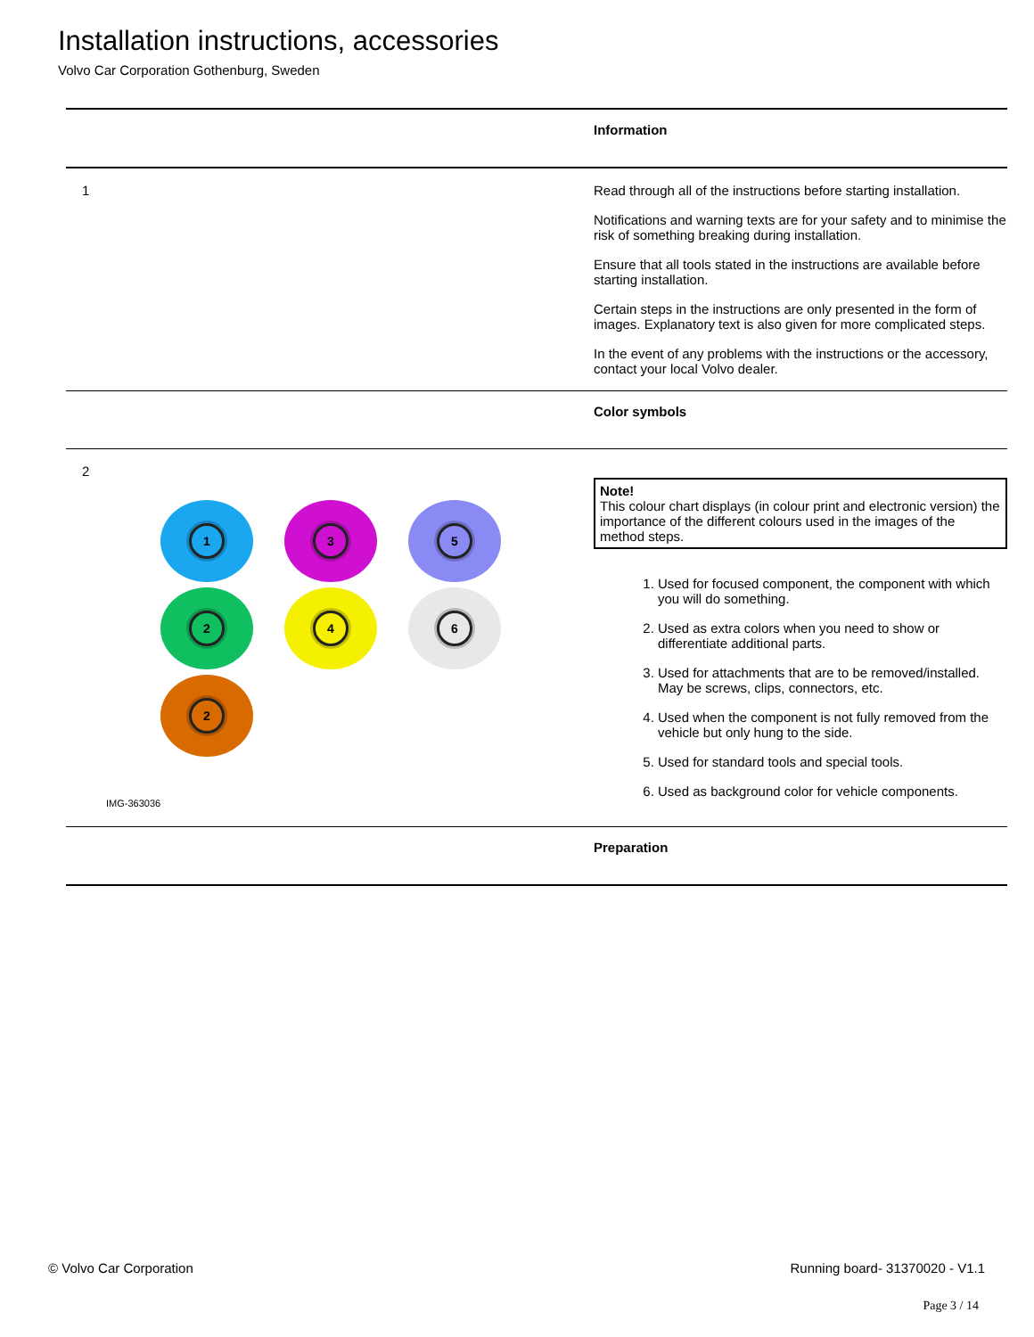Installation instructions, accessories
Volvo Car Corporation Gothenburg, Sweden
Information
1
Read through all of the instructions before starting installation.
Notifications and warning texts are for your safety and to minimise the risk of something breaking during installation.
Ensure that all tools stated in the instructions are available before starting installation.
Certain steps in the instructions are only presented in the form of images. Explanatory text is also given for more complicated steps.
In the event of any problems with the instructions or the accessory, contact your local Volvo dealer.
Color symbols
2
1
3
5
2
4
6
2
IMG-363036
Note!
This colour chart displays (in colour print and electronic version) the importance of the different colours used in the images of the method steps.
1. Used for focused component, the component with which you will do something.
2. Used as extra colors when you need to show or differentiate additional parts.
3. Used for attachments that are to be removed/installed. May be screws, clips, connectors, etc.
4. Used when the component is not fully removed from the vehicle but only hung to the side.
5. Used for standard tools and special tools.
6. Used as background color for vehicle components.
Preparation
© Volvo Car Corporation Running board- 31370020 - V1.1
Page 3 / 14